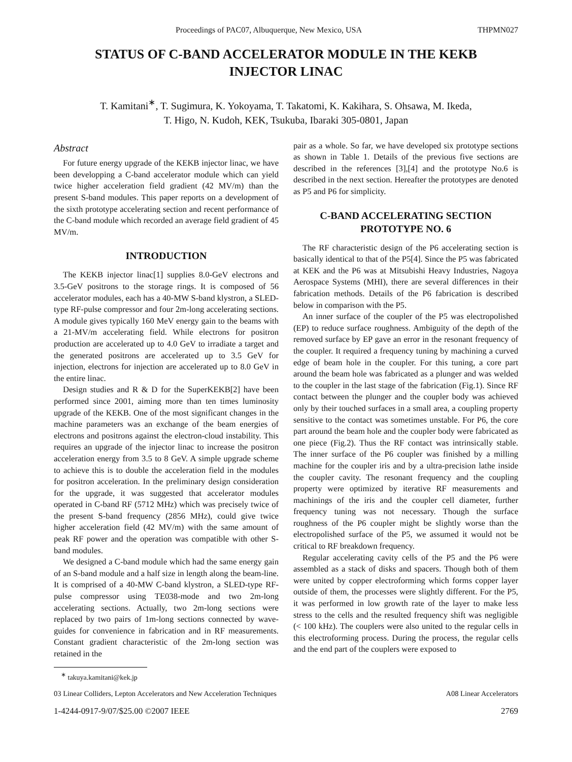Proceedings of PAC07, Albuquerque, New Mexico, USA THPMN027
STATUS OF C-BAND ACCELERATOR MODULE IN THE KEKB INJECTOR LINAC
T. Kamitani<sup>∗</sup>, T. Sugimura, K. Yokoyama, T. Takatomi, K. Kakihara, S. Ohsawa, M. Ikeda,
T. Higo, N. Kudoh, KEK, Tsukuba, Ibaraki 305-0801, Japan
Abstract
For future energy upgrade of the KEKB injector linac, we have been developping a C-band accelerator module which can yield twice higher acceleration field gradient (42 MV/m) than the present S-band modules. This paper reports on a development of the sixth prototype accelerating section and recent performance of the C-band module which recorded an average field gradient of 45 MV/m.
INTRODUCTION
The KEKB injector linac[1] supplies 8.0-GeV electrons and 3.5-GeV positrons to the storage rings. It is composed of 56 accelerator modules, each has a 40-MW S-band klystron, a SLED-type RF-pulse compressor and four 2m-long accelerating sections. A module gives typically 160 MeV energy gain to the beams with a 21-MV/m accelerating field. While electrons for positron production are accelerated up to 4.0 GeV to irradiate a target and the generated positrons are accelerated up to 3.5 GeV for injection, electrons for injection are accelerated up to 8.0 GeV in the entire linac.
Design studies and R & D for the SuperKEKB[2] have been performed since 2001, aiming more than ten times luminosity upgrade of the KEKB. One of the most significant changes in the machine parameters was an exchange of the beam energies of electrons and positrons against the electron-cloud instability. This requires an upgrade of the injector linac to increase the positron acceleration energy from 3.5 to 8 GeV. A simple upgrade scheme to achieve this is to double the acceleration field in the modules for positron acceleration. In the preliminary design consideration for the upgrade, it was suggested that accelerator modules operated in C-band RF (5712 MHz) which was precisely twice of the present S-band frequency (2856 MHz), could give twice higher acceleration field (42 MV/m) with the same amount of peak RF power and the operation was compatible with other S-band modules.
We designed a C-band module which had the same energy gain of an S-band module and a half size in length along the beam-line. It is comprised of a 40-MW C-band klystron, a SLED-type RF-pulse compressor using TE038-mode and two 2m-long accelerating sections. Actually, two 2m-long sections were replaced by two pairs of 1m-long sections connected by wave-guides for convenience in fabrication and in RF measurements. Constant gradient characteristic of the 2m-long section was retained in the
<sup>∗</sup> takuya.kamitani@kek.jp
pair as a whole. So far, we have developed six prototype sections as shown in Table 1. Details of the previous five sections are described in the references [3],[4] and the prototype No.6 is described in the next section. Hereafter the prototypes are denoted as P5 and P6 for simplicity.
C-BAND ACCELERATING SECTION
PROTOTYPE NO. 6
The RF characteristic design of the P6 accelerating section is basically identical to that of the P5[4]. Since the P5 was fabricated at KEK and the P6 was at Mitsubishi Heavy Industries, Nagoya Aerospace Systems (MHI), there are several differences in their fabrication methods. Details of the P6 fabrication is described below in comparison with the P5.
An inner surface of the coupler of the P5 was electropolished (EP) to reduce surface roughness. Ambiguity of the depth of the removed surface by EP gave an error in the resonant frequency of the coupler. It required a frequency tuning by machining a curved edge of beam hole in the coupler. For this tuning, a core part around the beam hole was fabricated as a plunger and was welded to the coupler in the last stage of the fabrication (Fig.1). Since RF contact between the plunger and the coupler body was achieved only by their touched surfaces in a small area, a coupling property sensitive to the contact was sometimes unstable. For P6, the core part around the beam hole and the coupler body were fabricated as one piece (Fig.2). Thus the RF contact was intrinsically stable. The inner surface of the P6 coupler was finished by a milling machine for the coupler iris and by a ultra-precision lathe inside the coupler cavity. The resonant frequency and the coupling property were optimized by iterative RF measurements and machinings of the iris and the coupler cell diameter, further frequency tuning was not necessary. Though the surface roughness of the P6 coupler might be slightly worse than the electropolished surface of the P5, we assumed it would not be critical to RF breakdown frequency.
Regular accelerating cavity cells of the P5 and the P6 were assembled as a stack of disks and spacers. Though both of them were united by copper electroforming which forms copper layer outside of them, the processes were slightly different. For the P5, it was performed in low growth rate of the layer to make less stress to the cells and the resulted frequency shift was negligible (< 100 kHz). The couplers were also united to the regular cells in this electroforming process. During the process, the regular cells and the end part of the couplers were exposed to
03 Linear Colliders, Lepton Accelerators and New Acceleration Techniques A08 Linear Accelerators
1-4244-0917-9/07/$25.00 ©2007 IEEE 2769